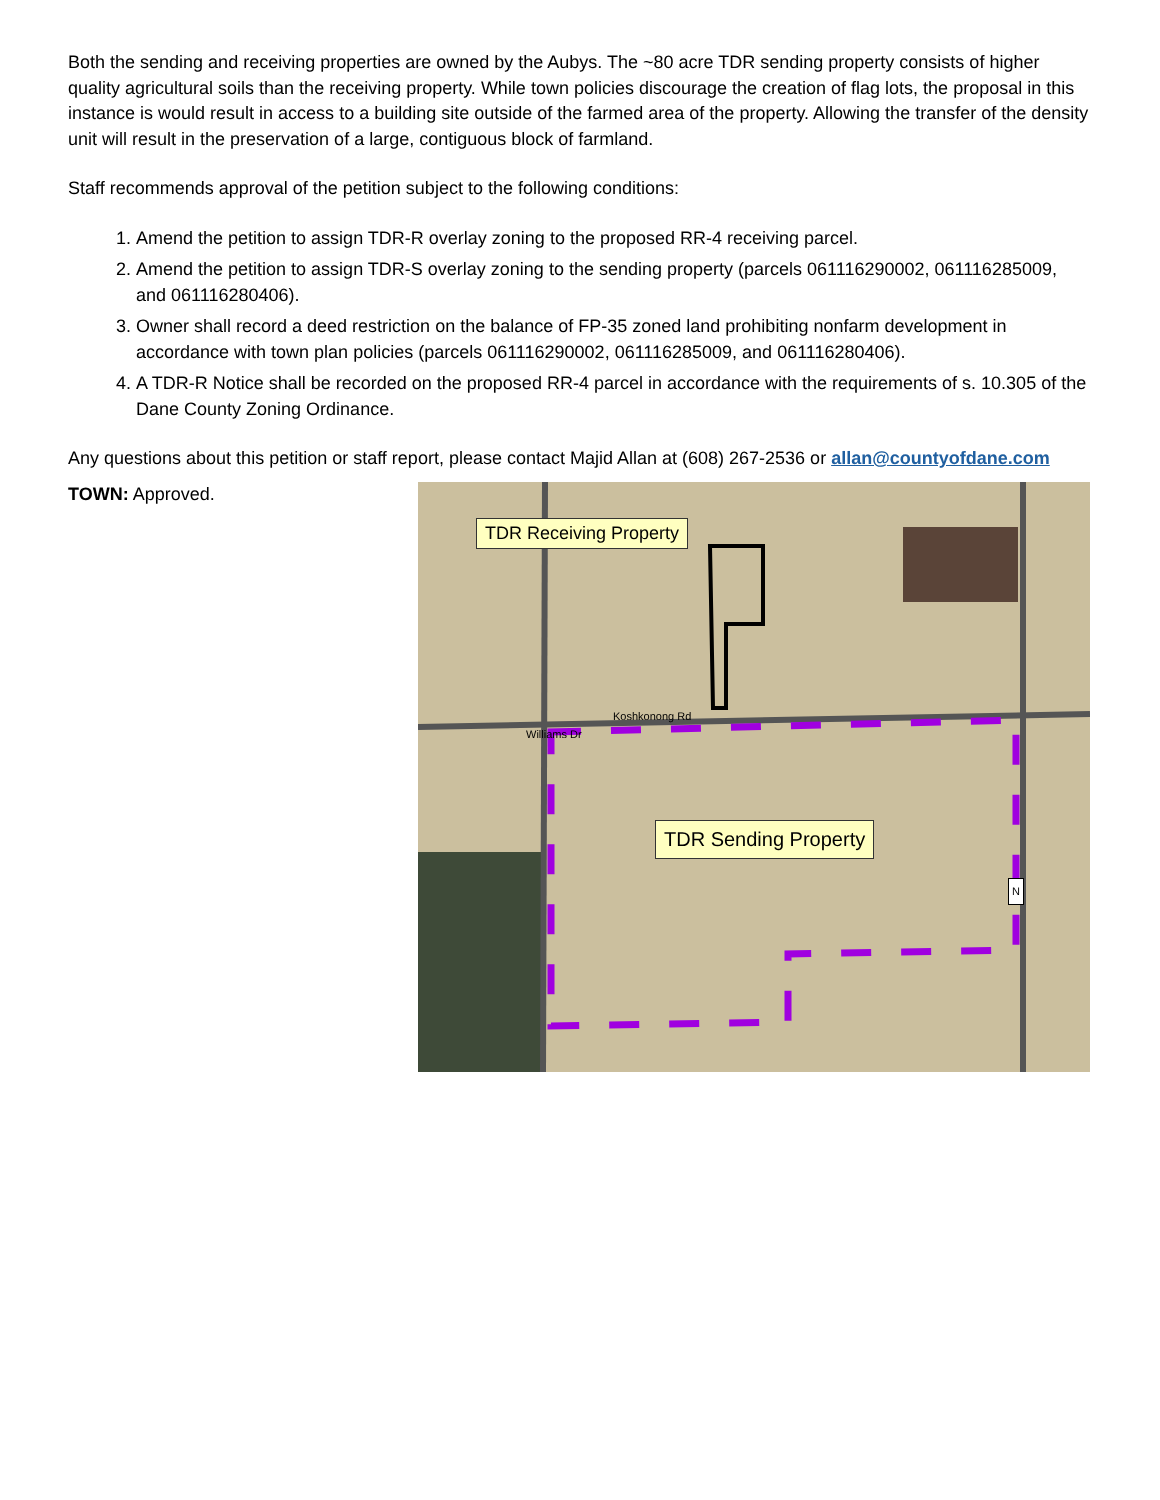Both the sending and receiving properties are owned by the Aubys. The ~80 acre TDR sending property consists of higher quality agricultural soils than the receiving property. While town policies discourage the creation of flag lots, the proposal in this instance is would result in access to a building site outside of the farmed area of the property. Allowing the transfer of the density unit will result in the preservation of a large, contiguous block of farmland.
Staff recommends approval of the petition subject to the following conditions:
1. Amend the petition to assign TDR-R overlay zoning to the proposed RR-4 receiving parcel.
2. Amend the petition to assign TDR-S overlay zoning to the sending property (parcels 061116290002, 061116285009, and 061116280406).
3. Owner shall record a deed restriction on the balance of FP-35 zoned land prohibiting nonfarm development in accordance with town plan policies (parcels 061116290002, 061116285009, and 061116280406).
4. A TDR-R Notice shall be recorded on the proposed RR-4 parcel in accordance with the requirements of s. 10.305 of the Dane County Zoning Ordinance.
Any questions about this petition or staff report, please contact Majid Allan at (608) 267-2536 or allan@countyofdane.com
TOWN: Approved.
TDR Receiving Property
TDR Sending Property
Koshkonong Rd
Williams Dr
N